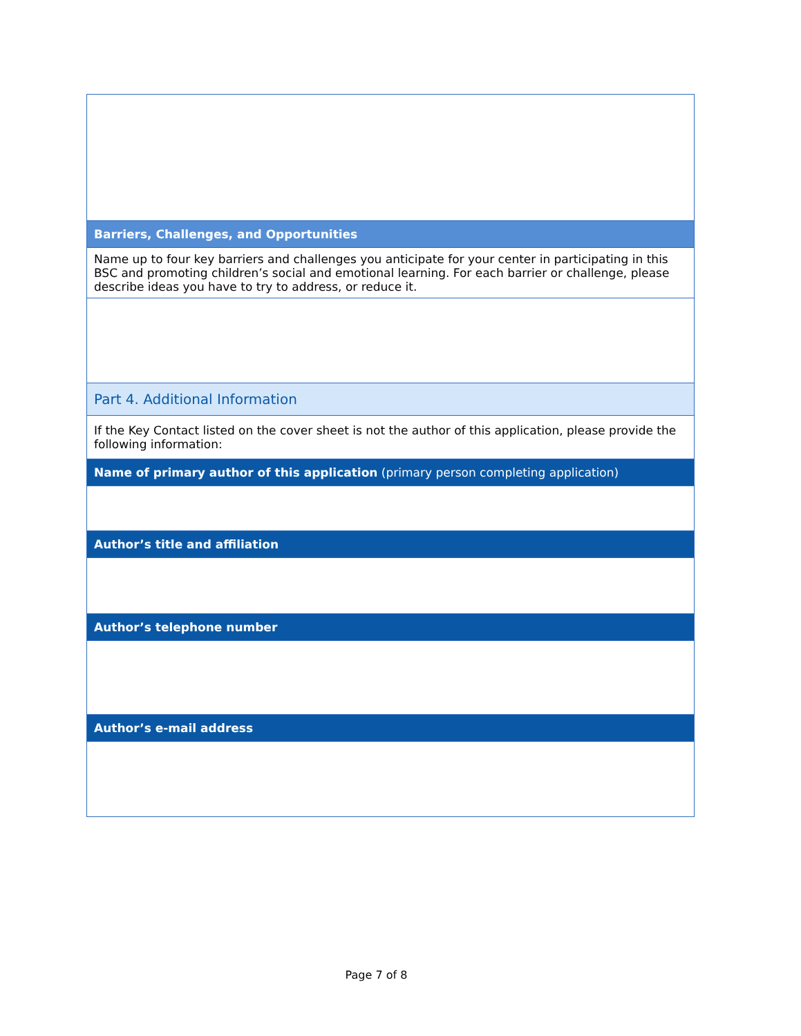| Barriers, Challenges, and Opportunities |
| Name up to four key barriers and challenges you anticipate for your center in participating in this BSC and promoting children’s social and emotional learning. For each barrier or challenge, please describe ideas you have to try to address, or reduce it. |
| Part 4. Additional Information |
| If the Key Contact listed on the cover sheet is not the author of this application, please provide the following information: |
| Name of primary author of this application (primary person completing application) |
| Author’s title and affiliation |
| Author’s telephone number |
| Author’s e-mail address |
Page 7 of 8